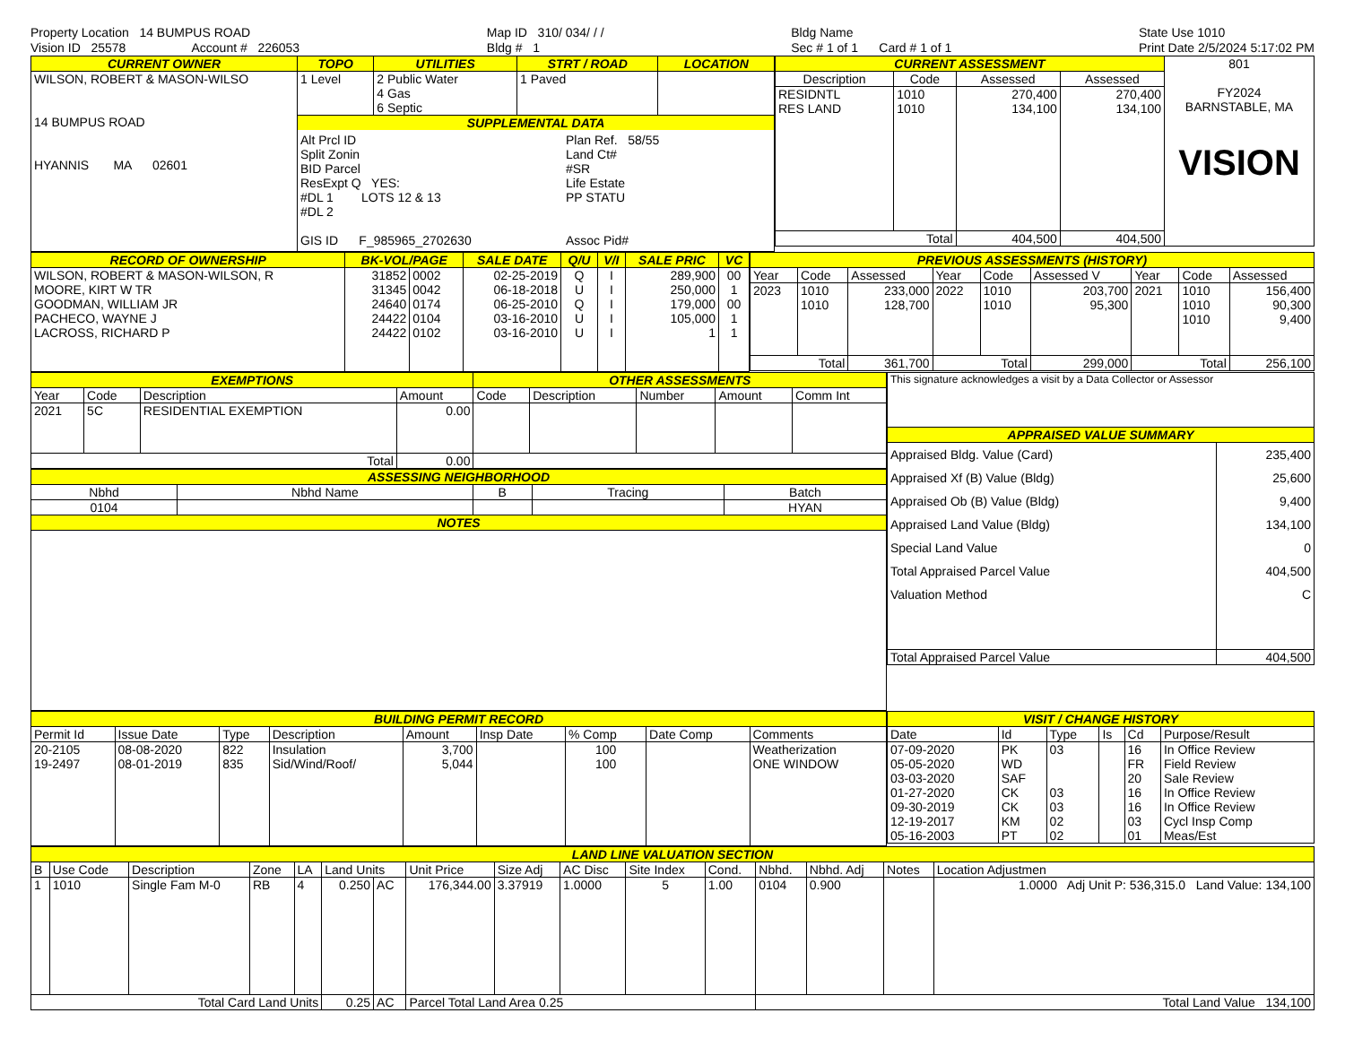Property Location 14 BUMPUS ROAD
Vision ID 25578 Account # 226053
Map ID 310/ 034/ / /
Bldg # 1
Bldg Name
Sec # 1 of 1 Card # 1 of 1
State Use 1010
Print Date 2/5/2024 5:17:02 PM
| CURRENT OWNER | TOPO | UTILITIES | STRT / ROAD | LOCATION |
| --- | --- | --- | --- | --- |
| WILSON, ROBERT & MASON-WILSO 14 BUMPUS ROAD HYANNIS MA 02601 | 1 Level | 2 Public Water 4 Gas 6 Septic | 1 Paved | |
| | SUPPLEMENTAL DATA Alt Prcl ID Split Zonin BID Parcel ResExpt Q YES: #DL 1 LOTS 12 & 13 #DL 2 GIS ID F_985965_2702630 Plan Ref. 58/55 Land Ct# #SR Life Estate PP STATU Assoc Pid# | | | |
| CURRENT ASSESSMENT | | | | 801 FY2024 BARNSTABLE, MA VISION |
| Description | Code | Assessed | Assessed | |
| RESIDNTL RES LAND | 1010 1010 | 270,400 134,100 | 270,400 134,100 | |
| Total | | 404,500 | 404,500 | |
| RECORD OF OWNERSHIP | BK-VOL/PAGE | | SALE DATE | Q/U | V/I | SALE PRIC | VC |
| --- | --- | --- | --- | --- | --- | --- | --- |
| WILSON, ROBERT & MASON-WILSON, R MOORE, KIRT W TR GOODMAN, WILLIAM JR PACHECO, WAYNE J LACROSS, RICHARD P | 31852 31345 24640 24422 24422 | 0002 0042 0174 0104 0102 | 02-25-2019 06-18-2018 06-25-2010 03-16-2010 03-16-2010 | Q U Q U U | I I I I I | 289,900 250,000 179,000 105,000 1 | 00 1 00 1 1 |
| PREVIOUS ASSESSMENTS (HISTORY) | | | | | | | | |
| --- | --- | --- | --- | --- | --- | --- | --- | --- |
| Year | Code | Assessed | Year | Code | Assessed V | Year | Code | Assessed |
| 2023 | 1010 1010 | 233,000 128,700 | 2022 | 1010 1010 | 203,700 95,300 | 2021 | 1010 1010 1010 | 156,400 90,300 9,400 |
| Total | | 361,700 | Total | | 299,000 | Total | | 256,100 |
| EXEMPTIONS | | | | OTHER ASSESSMENTS | | | | |
| --- | --- | --- | --- | --- | --- | --- | --- | --- |
| Year | Code | Description | Amount | Code | Description | Number | Amount | Comm Int |
| 2021 | 5C | RESIDENTIAL EXEMPTION | 0.00 | | | | | |
| Total | | | 0.00 | | | | | |
| ASSESSING NEIGHBORHOOD | | | | |
| --- | --- | --- | --- | --- |
| Nbhd | Nbhd Name | B | Tracing | Batch |
| 0104 | | | | HYAN |
| NOTES | | | | |
| This signature acknowledges a visit by a Data Collector or Assessor | |
| APPRAISED VALUE SUMMARY | |
| Appraised Bldg. Value (Card) Appraised Xf (B) Value (Bldg) Appraised Ob (B) Value (Bldg) Appraised Land Value (Bldg) Special Land Value Total Appraised Parcel Value Valuation Method | 235,400 25,600 9,400 134,100 0 404,500 C |
| Total Appraised Parcel Value | 404,500 |
| BUILDING PERMIT RECORD | | | | | | | | |
| --- | --- | --- | --- | --- | --- | --- | --- | --- |
| Permit Id | Issue Date | Type | Description | Amount | Insp Date | % Comp | Date Comp | Comments |
| 20-2105 19-2497 | 08-08-2020 08-01-2019 | 822 835 | Insulation Sid/Wind/Roof/ | 3,700 5,044 | | 100 100 | | Weatherization ONE WINDOW |
| VISIT / CHANGE HISTORY | | | | | |
| --- | --- | --- | --- | --- | --- |
| Date | Id | Type | Is | Cd | Purpose/Result |
| 07-09-2020 05-05-2020 03-03-2020 01-27-2020 09-30-2019 12-19-2017 05-16-2003 | PK WD SAF CK CK KM PT | 03 03 03 02 02 | | 16 FR 20 16 16 03 01 | In Office Review Field Review Sale Review In Office Review In Office Review Cycl Insp Comp Meas/Est |
| LAND LINE VALUATION SECTION | | | | | | | | | | | | | | | |
| --- | --- | --- | --- | --- | --- | --- | --- | --- | --- | --- | --- | --- | --- | --- | --- |
| B | Use Code | Description | Zone | LA | Land Units | | Unit Price | Size Adj | AC Disc | Site Index | Cond. | Nbhd. | Nbhd. Adj | Notes | Location Adjustmen |
| 1 | 1010 | Single Fam M-0 | RB | 4 | 0.250 | AC | 176,344.00 | 3.37919 | 1.0000 | 5 | 1.00 | 0104 | 0.900 | | 1.0000 Adj Unit P: 536,315.0 Land Value: 134,100 |
| Total Card Land Units | | | | | 0.25 | AC | Parcel Total Land Area 0.25 | | | | | Total Land Value 134,100 | | | |